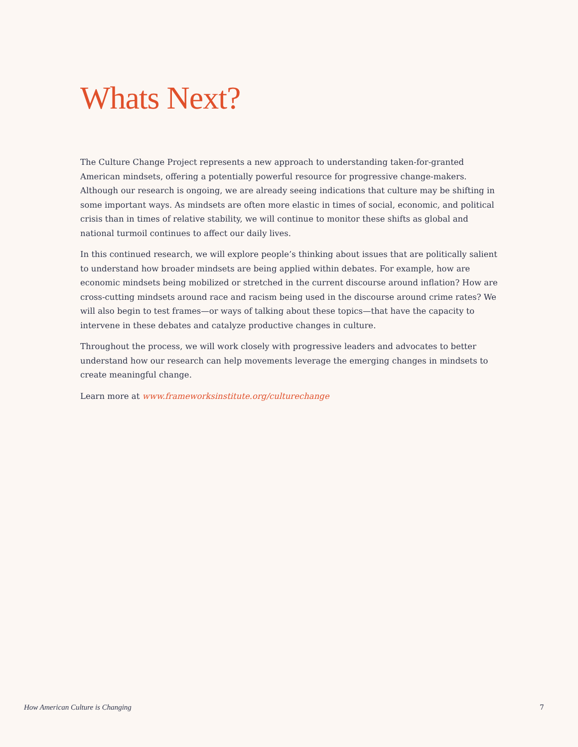Whats Next?
The Culture Change Project represents a new approach to understanding taken-for-granted American mindsets, offering a potentially powerful resource for progressive change-makers. Although our research is ongoing, we are already seeing indications that culture may be shifting in some important ways. As mindsets are often more elastic in times of social, economic, and political crisis than in times of relative stability, we will continue to monitor these shifts as global and national turmoil continues to affect our daily lives.
In this continued research, we will explore people’s thinking about issues that are politically salient to understand how broader mindsets are being applied within debates. For example, how are economic mindsets being mobilized or stretched in the current discourse around inflation? How are cross-cutting mindsets around race and racism being used in the discourse around crime rates? We will also begin to test frames—or ways of talking about these topics—that have the capacity to intervene in these debates and catalyze productive changes in culture.
Throughout the process, we will work closely with progressive leaders and advocates to better understand how our research can help movements leverage the emerging changes in mindsets to create meaningful change.
Learn more at www.frameworksinstitute.org/culturechange
How American Culture is Changing 7